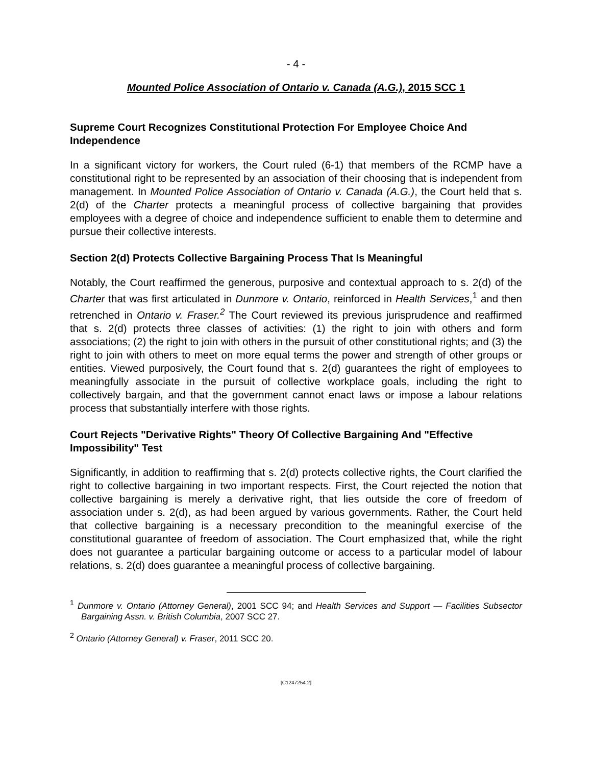- 4 -
Mounted Police Association of Ontario v. Canada (A.G.), 2015 SCC 1
Supreme Court Recognizes Constitutional Protection For Employee Choice And Independence
In a significant victory for workers, the Court ruled (6-1) that members of the RCMP have a constitutional right to be represented by an association of their choosing that is independent from management. In Mounted Police Association of Ontario v. Canada (A.G.), the Court held that s. 2(d) of the Charter protects a meaningful process of collective bargaining that provides employees with a degree of choice and independence sufficient to enable them to determine and pursue their collective interests.
Section 2(d) Protects Collective Bargaining Process That Is Meaningful
Notably, the Court reaffirmed the generous, purposive and contextual approach to s. 2(d) of the Charter that was first articulated in Dunmore v. Ontario, reinforced in Health Services,<sup>1</sup> and then retrenched in Ontario v. Fraser.<sup>2</sup> The Court reviewed its previous jurisprudence and reaffirmed that s. 2(d) protects three classes of activities: (1) the right to join with others and form associations; (2) the right to join with others in the pursuit of other constitutional rights; and (3) the right to join with others to meet on more equal terms the power and strength of other groups or entities. Viewed purposively, the Court found that s. 2(d) guarantees the right of employees to meaningfully associate in the pursuit of collective workplace goals, including the right to collectively bargain, and that the government cannot enact laws or impose a labour relations process that substantially interfere with those rights.
Court Rejects "Derivative Rights" Theory Of Collective Bargaining And "Effective Impossibility" Test
Significantly, in addition to reaffirming that s. 2(d) protects collective rights, the Court clarified the right to collective bargaining in two important respects. First, the Court rejected the notion that collective bargaining is merely a derivative right, that lies outside the core of freedom of association under s. 2(d), as had been argued by various governments. Rather, the Court held that collective bargaining is a necessary precondition to the meaningful exercise of the constitutional guarantee of freedom of association. The Court emphasized that, while the right does not guarantee a particular bargaining outcome or access to a particular model of labour relations, s. 2(d) does guarantee a meaningful process of collective bargaining.
<sup>1</sup> Dunmore v. Ontario (Attorney General), 2001 SCC 94; and Health Services and Support — Facilities Subsector Bargaining Assn. v. British Columbia, 2007 SCC 27.
<sup>2</sup> Ontario (Attorney General) v. Fraser, 2011 SCC 20.
{C1247254.2}